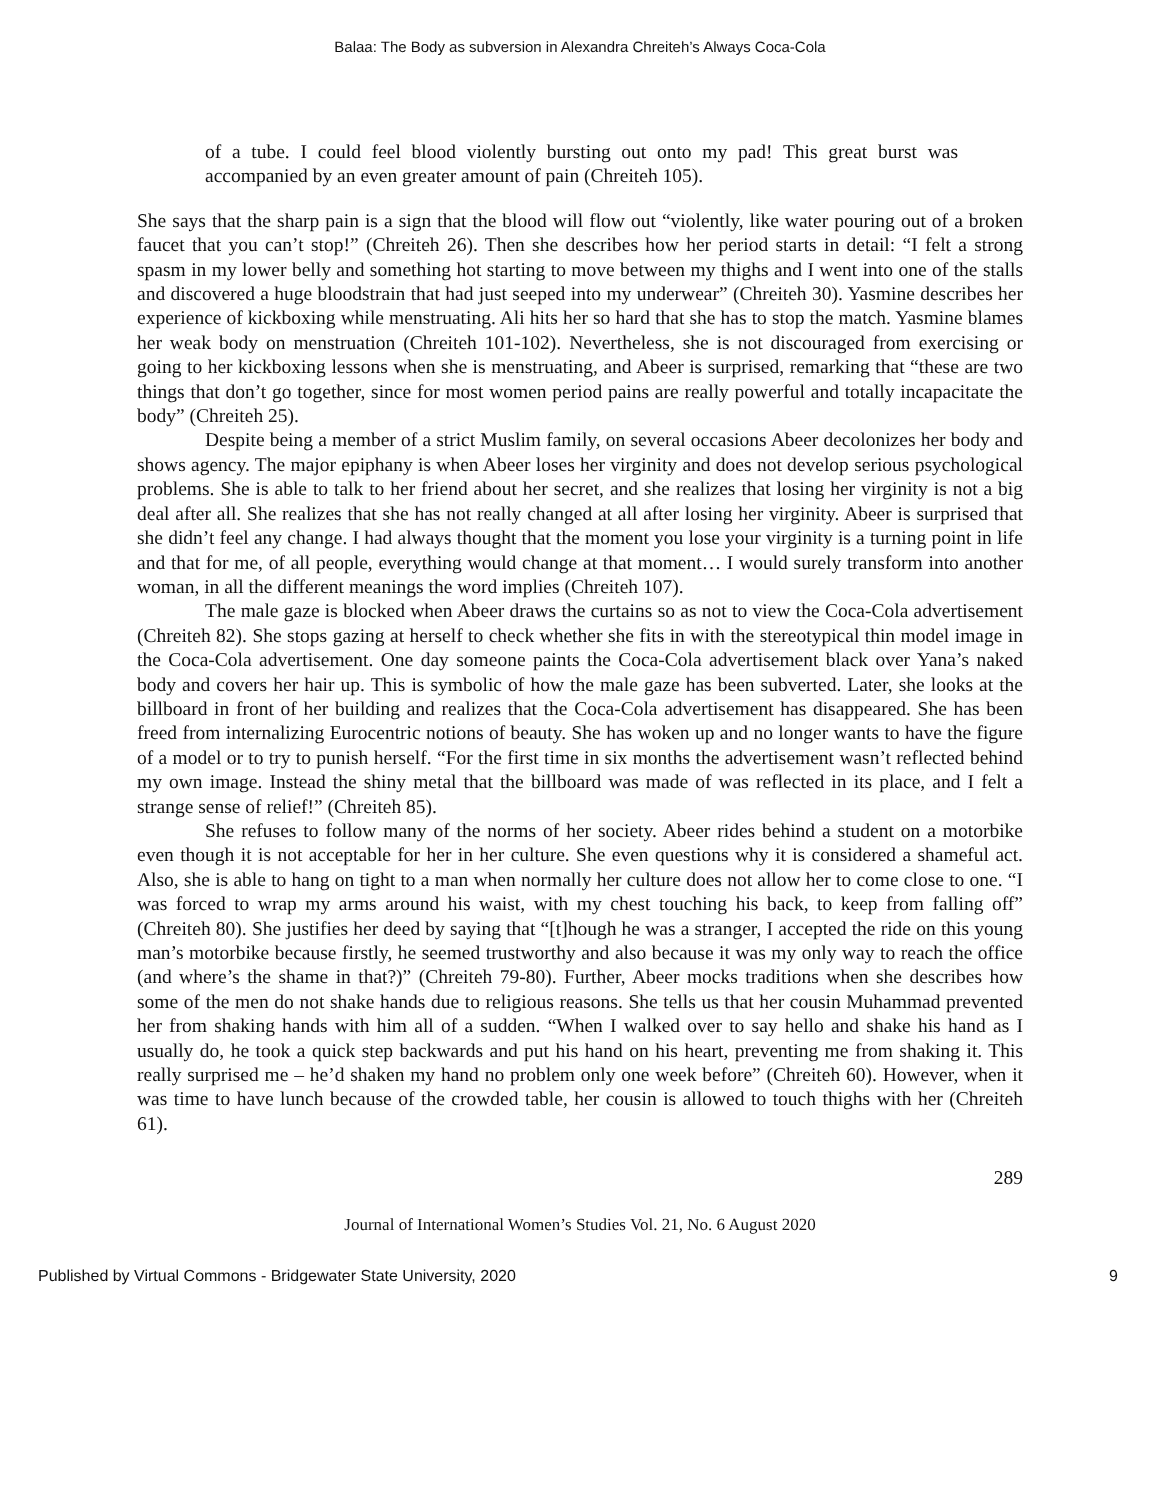Balaa: The Body as subversion in Alexandra Chreiteh’s Always Coca-Cola
of a tube. I could feel blood violently bursting out onto my pad! This great burst was accompanied by an even greater amount of pain (Chreiteh 105).
She says that the sharp pain is a sign that the blood will flow out “violently, like water pouring out of a broken faucet that you can’t stop!” (Chreiteh 26). Then she describes how her period starts in detail: “I felt a strong spasm in my lower belly and something hot starting to move between my thighs and I went into one of the stalls and discovered a huge bloodstrain that had just seeped into my underwear” (Chreiteh 30). Yasmine describes her experience of kickboxing while menstruating. Ali hits her so hard that she has to stop the match. Yasmine blames her weak body on menstruation (Chreiteh 101-102). Nevertheless, she is not discouraged from exercising or going to her kickboxing lessons when she is menstruating, and Abeer is surprised, remarking that “these are two things that don’t go together, since for most women period pains are really powerful and totally incapacitate the body” (Chreiteh 25).
Despite being a member of a strict Muslim family, on several occasions Abeer decolonizes her body and shows agency. The major epiphany is when Abeer loses her virginity and does not develop serious psychological problems. She is able to talk to her friend about her secret, and she realizes that losing her virginity is not a big deal after all. She realizes that she has not really changed at all after losing her virginity. Abeer is surprised that she didn’t feel any change. I had always thought that the moment you lose your virginity is a turning point in life and that for me, of all people, everything would change at that moment… I would surely transform into another woman, in all the different meanings the word implies (Chreiteh 107).
The male gaze is blocked when Abeer draws the curtains so as not to view the Coca-Cola advertisement (Chreiteh 82). She stops gazing at herself to check whether she fits in with the stereotypical thin model image in the Coca-Cola advertisement. One day someone paints the Coca-Cola advertisement black over Yana’s naked body and covers her hair up. This is symbolic of how the male gaze has been subverted. Later, she looks at the billboard in front of her building and realizes that the Coca-Cola advertisement has disappeared. She has been freed from internalizing Eurocentric notions of beauty. She has woken up and no longer wants to have the figure of a model or to try to punish herself. “For the first time in six months the advertisement wasn’t reflected behind my own image. Instead the shiny metal that the billboard was made of was reflected in its place, and I felt a strange sense of relief!” (Chreiteh 85).
She refuses to follow many of the norms of her society. Abeer rides behind a student on a motorbike even though it is not acceptable for her in her culture. She even questions why it is considered a shameful act. Also, she is able to hang on tight to a man when normally her culture does not allow her to come close to one. “I was forced to wrap my arms around his waist, with my chest touching his back, to keep from falling off” (Chreiteh 80). She justifies her deed by saying that “[t]hough he was a stranger, I accepted the ride on this young man’s motorbike because firstly, he seemed trustworthy and also because it was my only way to reach the office (and where’s the shame in that?)” (Chreiteh 79-80). Further, Abeer mocks traditions when she describes how some of the men do not shake hands due to religious reasons. She tells us that her cousin Muhammad prevented her from shaking hands with him all of a sudden. “When I walked over to say hello and shake his hand as I usually do, he took a quick step backwards and put his hand on his heart, preventing me from shaking it. This really surprised me – he’d shaken my hand no problem only one week before” (Chreiteh 60). However, when it was time to have lunch because of the crowded table, her cousin is allowed to touch thighs with her (Chreiteh 61).
289
Journal of International Women’s Studies Vol. 21, No. 6 August 2020
Published by Virtual Commons - Bridgewater State University, 2020 9